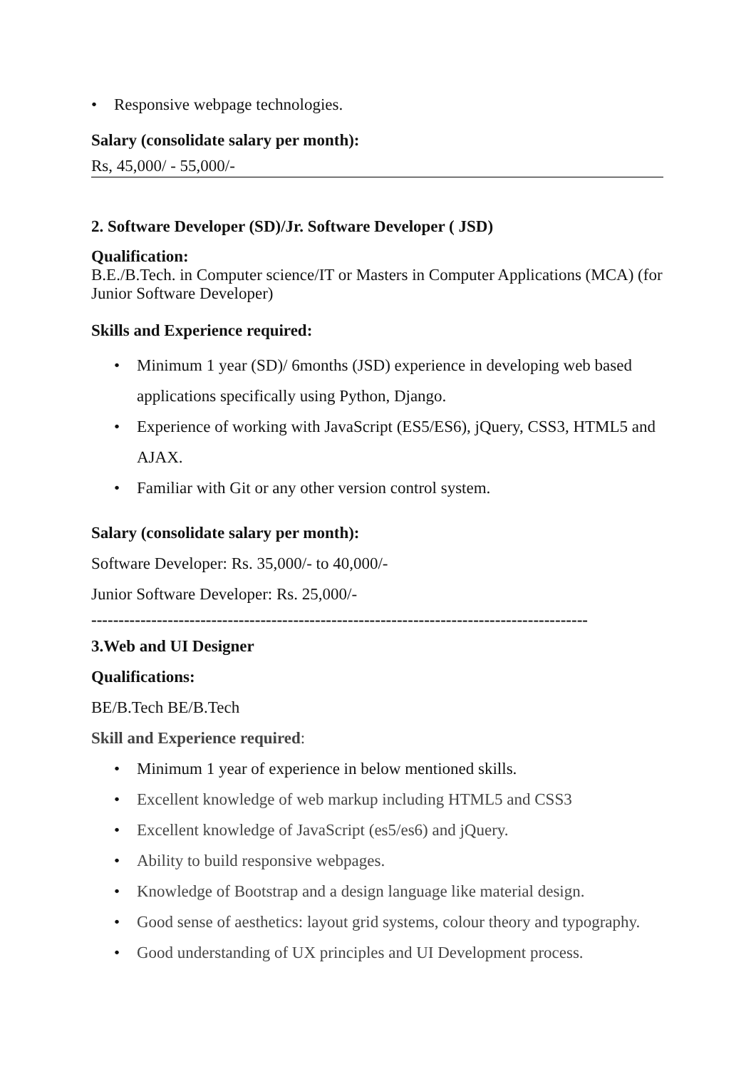• Responsive webpage technologies.
Salary (consolidate salary per month):
Rs, 45,000/ - 55,000/-
2. Software Developer (SD)/Jr. Software Developer ( JSD)
Qualification:
B.E./B.Tech. in Computer science/IT or Masters in Computer Applications (MCA) (for Junior Software Developer)
Skills and Experience required:
• Minimum 1 year (SD)/ 6months (JSD) experience in developing web based applications specifically using Python, Django.
• Experience of working with JavaScript (ES5/ES6), jQuery, CSS3, HTML5 and AJAX.
• Familiar with Git or any other version control system.
Salary (consolidate salary per month):
Software Developer: Rs. 35,000/- to 40,000/-
Junior Software Developer: Rs. 25,000/-
-------------------------------------------------------------------------------------------
3.Web and UI Designer
Qualifications:
BE/B.Tech BE/B.Tech
Skill and Experience required:
• Minimum 1 year of experience in below mentioned skills.
• Excellent knowledge of web markup including HTML5 and CSS3
• Excellent knowledge of JavaScript (es5/es6) and jQuery.
• Ability to build responsive webpages.
• Knowledge of Bootstrap and a design language like material design.
• Good sense of aesthetics: layout grid systems, colour theory and typography.
• Good understanding of UX principles and UI Development process.